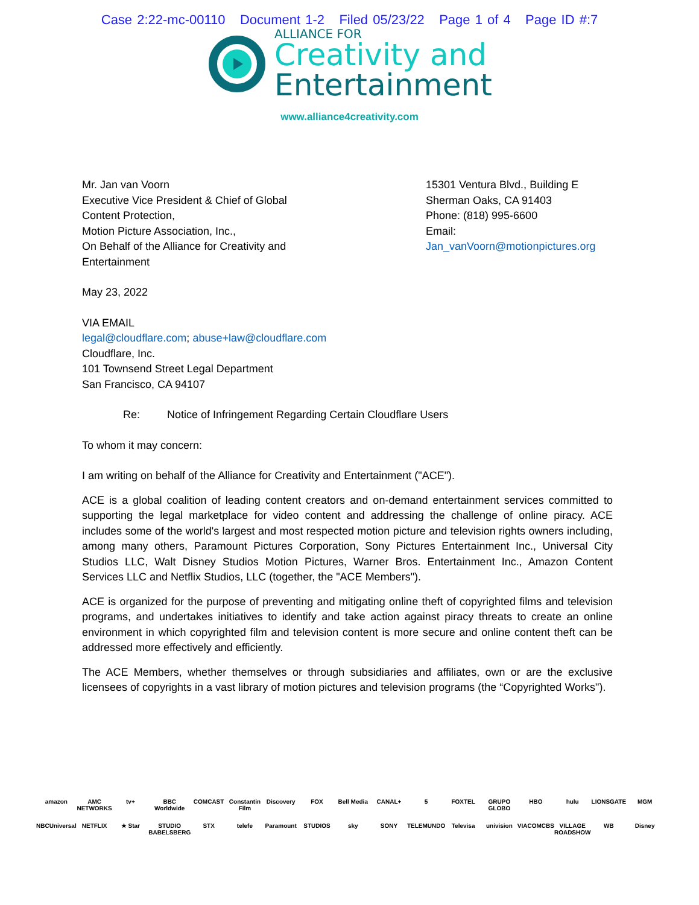Case 2:22-mc-00110 Document 1-2 Filed 05/23/22 Page 1 of 4 Page ID #:7
ALLIANCE FOR
Creativity and
Entertainment
www.alliance4creativity.com
Mr. Jan van Voorn
Executive Vice President & Chief of Global
Content Protection,
Motion Picture Association, Inc.,
On Behalf of the Alliance for Creativity and
Entertainment
15301 Ventura Blvd., Building E
Sherman Oaks, CA 91403
Phone: (818) 995-6600
Email:
Jan_vanVoorn@motionpictures.org
May 23, 2022
VIA EMAIL
legal@cloudflare.com; abuse+law@cloudflare.com
Cloudflare, Inc.
101 Townsend Street Legal Department
San Francisco, CA 94107
Re: Notice of Infringement Regarding Certain Cloudflare Users
To whom it may concern:
I am writing on behalf of the Alliance for Creativity and Entertainment ("ACE").
ACE is a global coalition of leading content creators and on-demand entertainment services committed to supporting the legal marketplace for video content and addressing the challenge of online piracy. ACE includes some of the world's largest and most respected motion picture and television rights owners including, among many others, Paramount Pictures Corporation, Sony Pictures Entertainment Inc., Universal City Studios LLC, Walt Disney Studios Motion Pictures, Warner Bros. Entertainment Inc., Amazon Content Services LLC and Netflix Studios, LLC (together, the "ACE Members").
ACE is organized for the purpose of preventing and mitigating online theft of copyrighted films and television programs, and undertakes initiatives to identify and take action against piracy threats to create an online environment in which copyrighted film and television content is more secure and online content theft can be addressed more effectively and efficiently.
The ACE Members, whether themselves or through subsidiaries and affiliates, own or are the exclusive licensees of copyrights in a vast library of motion pictures and television programs (the “Copyrighted Works").
amazon AMC NETWORKS tv+ BBC Worldwide COMCAST Constantin Film Discovery FOX Bell Media CANAL+ 5 FOXTEL GRUPO GLOBO HBO hulu LIONSGATE MGM NBCUniversal NETFLIX ★ Star STUDIO BABELSBERG STX telefe Paramount STUDIOS sky SONY TELEMUNDO Televisa univision VIACOMCBS VILLAGE ROADSHOW WB Disney